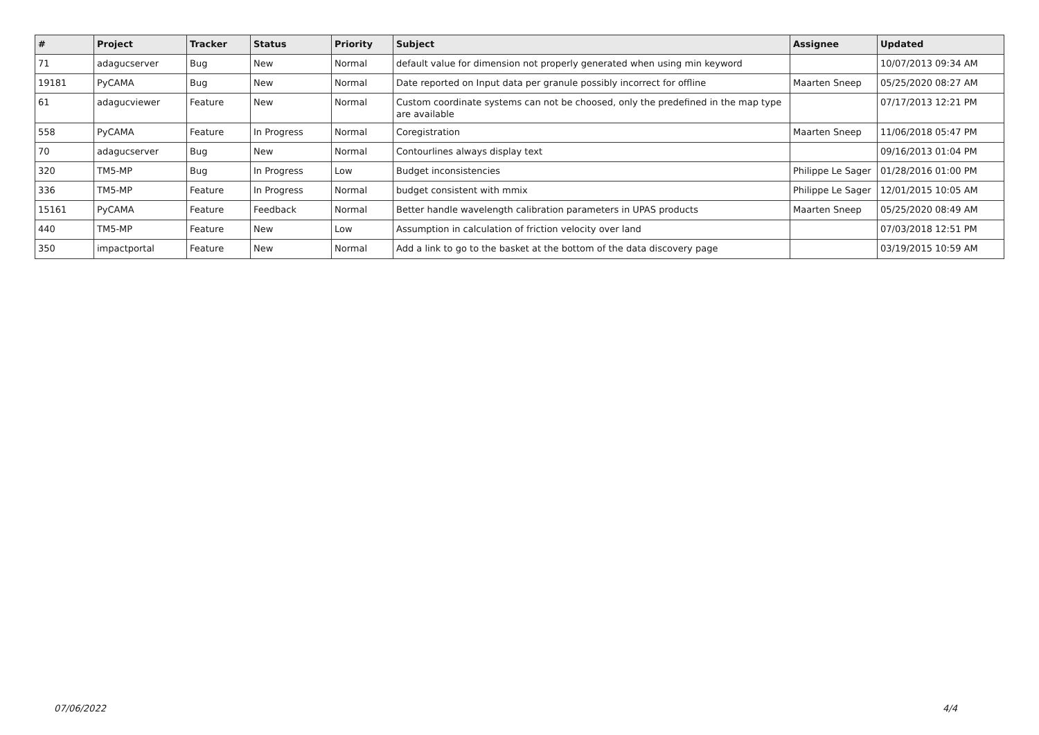| # | Project | Tracker | Status | Priority | Subject | Assignee | Updated |
| --- | --- | --- | --- | --- | --- | --- | --- |
| 71 | adagucserver | Bug | New | Normal | default value for dimension not properly generated when using min keyword | | 10/07/2013 09:34 AM |
| 19181 | PyCAMA | Bug | New | Normal | Date reported on Input data per granule possibly incorrect for offline | Maarten Sneep | 05/25/2020 08:27 AM |
| 61 | adagucviewer | Feature | New | Normal | Custom coordinate systems can not be choosed, only the predefined in the map type are available | | 07/17/2013 12:21 PM |
| 558 | PyCAMA | Feature | In Progress | Normal | Coregistration | Maarten Sneep | 11/06/2018 05:47 PM |
| 70 | adagucserver | Bug | New | Normal | Contourlines always display text | | 09/16/2013 01:04 PM |
| 320 | TM5-MP | Bug | In Progress | Low | Budget inconsistencies | Philippe Le Sager | 01/28/2016 01:00 PM |
| 336 | TM5-MP | Feature | In Progress | Normal | budget consistent with mmix | Philippe Le Sager | 12/01/2015 10:05 AM |
| 15161 | PyCAMA | Feature | Feedback | Normal | Better handle wavelength calibration parameters in UPAS products | Maarten Sneep | 05/25/2020 08:49 AM |
| 440 | TM5-MP | Feature | New | Low | Assumption in calculation of friction velocity over land | | 07/03/2018 12:51 PM |
| 350 | impactportal | Feature | New | Normal | Add a link to go to the basket at the bottom of the data discovery page | | 03/19/2015 10:59 AM |
07/06/2022 4/4